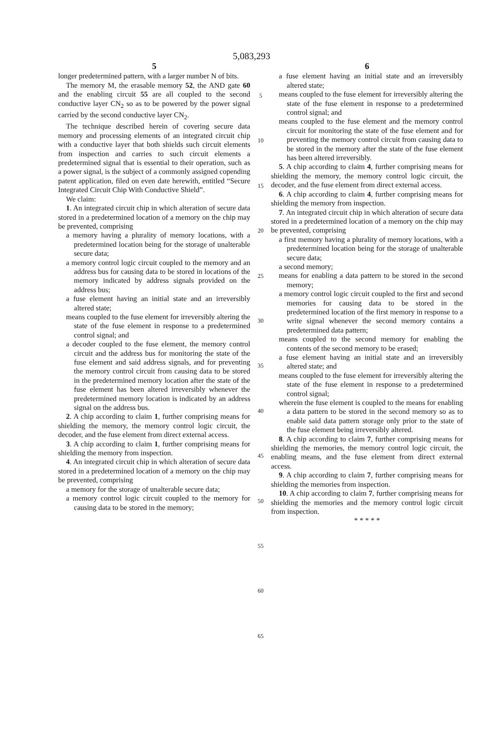5,083,293
5
longer predetermined pattern, with a larger number N of bits.
The memory M, the erasable memory 52, the AND gate 60 and the enabling circuit 55 are all coupled to the second conductive layer CN<sub>2</sub> so as to be powered by the power signal carried by the second conductive layer CN<sub>2</sub>.
The technique described herein of covering secure data memory and processing elements of an integrated circuit chip with a conductive layer that both shields such circuit elements from inspection and carries to such circuit elements a predetermined signal that is essential to their operation, such as a power signal, is the subject of a commonly assigned copending patent application, filed on even date herewith, entitled “Secure Integrated Circuit Chip With Conductive Shield”.
We claim:
1. An integrated circuit chip in which alteration of secure data stored in a predetermined location of a memory on the chip may be prevented, comprising
a memory having a plurality of memory locations, with a predetermined location being for the storage of unalterable secure data;
a memory control logic circuit coupled to the memory and an address bus for causing data to be stored in locations of the memory indicated by address signals provided on the address bus;
a fuse element having an initial state and an irreversibly altered state;
means coupled to the fuse element for irreversibly altering the state of the fuse element in response to a predetermined control signal; and
a decoder coupled to the fuse element, the memory control circuit and the address bus for monitoring the state of the fuse element and said address signals, and for preventing the memory control circuit from causing data to be stored in the predetermined memory location after the state of the fuse element has been altered irreversibly whenever the predetermined memory location is indicated by an address signal on the address bus.
2. A chip according to claim 1, further comprising means for shielding the memory, the memory control logic circuit, the decoder, and the fuse element from direct external access.
3. A chip according to claim 1, further comprising means for shielding the memory from inspection.
4. An integrated circuit chip in which alteration of secure data stored in a predetermined location of a memory on the chip may be prevented, comprising
a memory for the storage of unalterable secure data;
a memory control logic circuit coupled to the memory for causing data to be stored in the memory;
5
10
15
20
25
30
35
40
45
50
55
60
65
6
a fuse element having an initial state and an irreversibly altered state;
means coupled to the fuse element for irreversibly altering the state of the fuse element in response to a predetermined control signal; and
means coupled to the fuse element and the memory control circuit for monitoring the state of the fuse element and for preventing the memory control circuit from causing data to be stored in the memory after the state of the fuse element has been altered irreversibly.
5. A chip according to claim 4, further comprising means for shielding the memory, the memory control logic circuit, the decoder, and the fuse element from direct external access.
6. A chip according to claim 4, further comprising means for shielding the memory from inspection.
7. An integrated circuit chip in which alteration of secure data stored in a predetermined location of a memory on the chip may be prevented, comprising
a first memory having a plurality of memory locations, with a predetermined location being for the storage of unalterable secure data;
a second memory;
means for enabling a data pattern to be stored in the second memory;
a memory control logic circuit coupled to the first and second memories for causing data to be stored in the predetermined location of the first memory in response to a write signal whenever the second memory contains a predetermined data pattern;
means coupled to the second memory for enabling the contents of the second memory to be erased;
a fuse element having an initial state and an irreversibly altered state; and
means coupled to the fuse element for irreversibly altering the state of the fuse element in response to a predetermined control signal;
wherein the fuse element is coupled to the means for enabling a data pattern to be stored in the second memory so as to enable said data pattern storage only prior to the state of the fuse element being irreversibly altered.
8. A chip according to claim 7, further comprising means for shielding the memories, the memory control logic circuit, the enabling means, and the fuse element from direct external access.
9. A chip according to claim 7, further comprising means for shielding the memories from inspection.
10. A chip according to claim 7, further comprising means for shielding the memories and the memory control logic circuit from inspection.
* * * * *